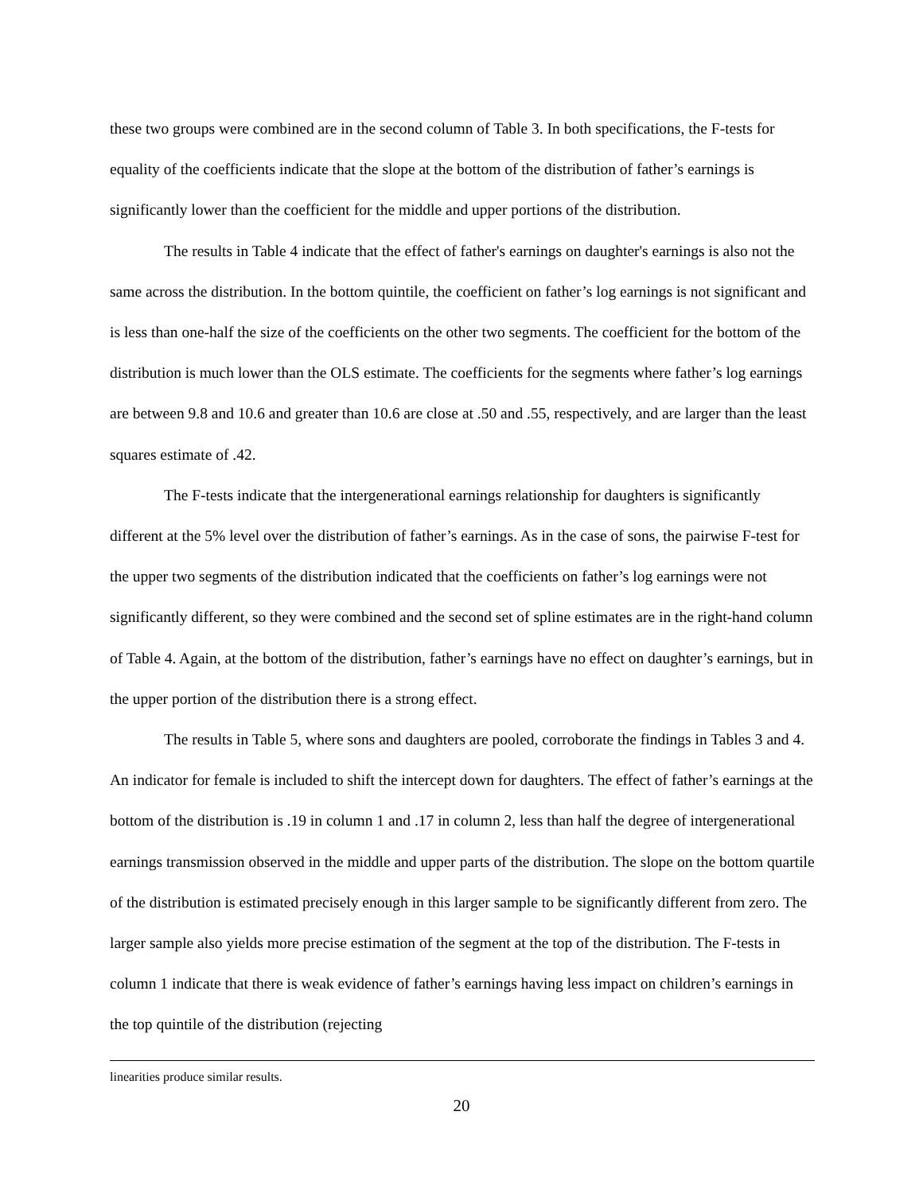these two groups were combined are in the second column of Table 3. In both specifications, the F-tests for equality of the coefficients indicate that the slope at the bottom of the distribution of father’s earnings is significantly lower than the coefficient for the middle and upper portions of the distribution.
The results in Table 4 indicate that the effect of father's earnings on daughter's earnings is also not the same across the distribution. In the bottom quintile, the coefficient on father’s log earnings is not significant and is less than one-half the size of the coefficients on the other two segments. The coefficient for the bottom of the distribution is much lower than the OLS estimate. The coefficients for the segments where father’s log earnings are between 9.8 and 10.6 and greater than 10.6 are close at .50 and .55, respectively, and are larger than the least squares estimate of .42.
The F-tests indicate that the intergenerational earnings relationship for daughters is significantly different at the 5% level over the distribution of father’s earnings. As in the case of sons, the pairwise F-test for the upper two segments of the distribution indicated that the coefficients on father’s log earnings were not significantly different, so they were combined and the second set of spline estimates are in the right-hand column of Table 4. Again, at the bottom of the distribution, father’s earnings have no effect on daughter’s earnings, but in the upper portion of the distribution there is a strong effect.
The results in Table 5, where sons and daughters are pooled, corroborate the findings in Tables 3 and 4. An indicator for female is included to shift the intercept down for daughters. The effect of father’s earnings at the bottom of the distribution is .19 in column 1 and .17 in column 2, less than half the degree of intergenerational earnings transmission observed in the middle and upper parts of the distribution. The slope on the bottom quartile of the distribution is estimated precisely enough in this larger sample to be significantly different from zero. The larger sample also yields more precise estimation of the segment at the top of the distribution. The F-tests in column 1 indicate that there is weak evidence of father’s earnings having less impact on children’s earnings in the top quintile of the distribution (rejecting
linearities produce similar results.
20